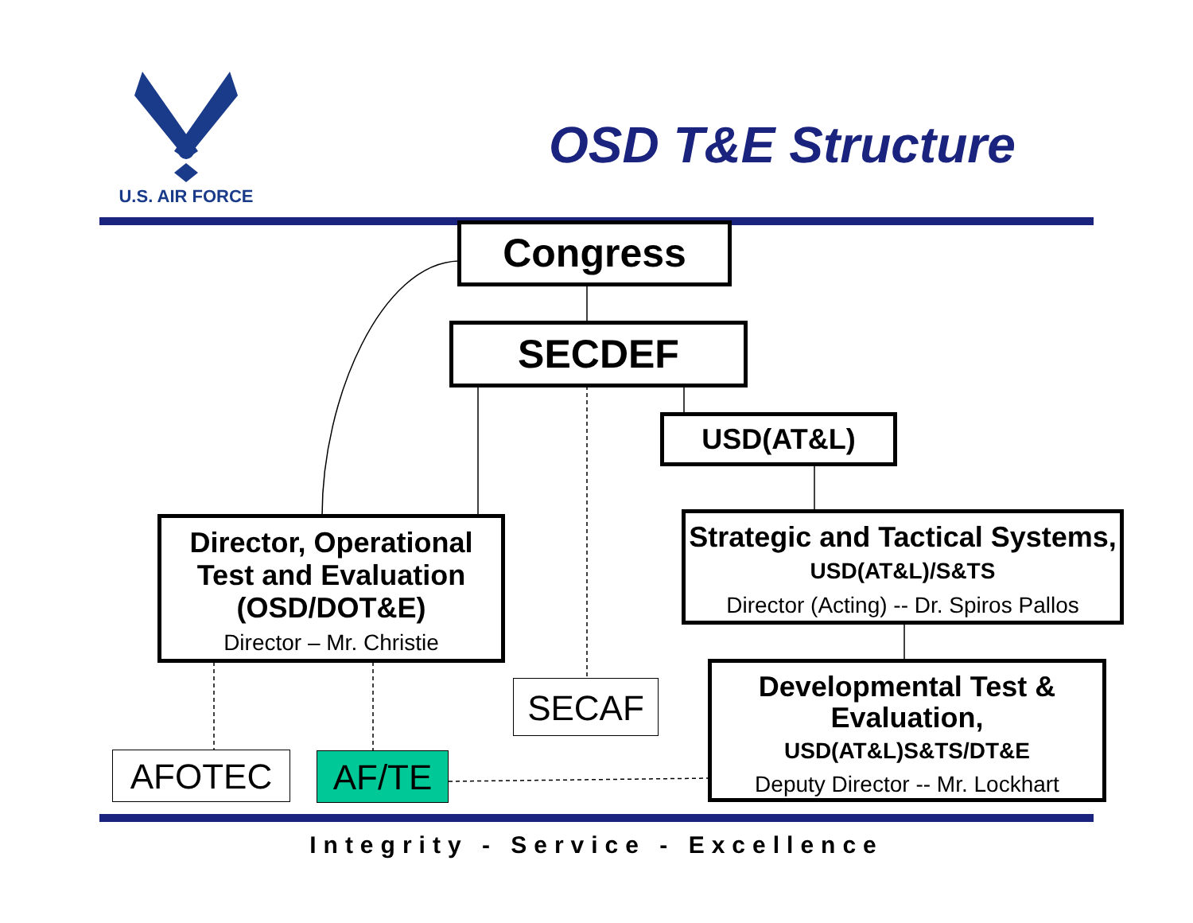U.S. AIR FORCE
OSD T&E Structure
Congress
SECDEF
USD(AT&L)
Director, Operational Test and Evaluation (OSD/DOT&E)
Director – Mr. Christie
Strategic and Tactical Systems, USD(AT&L)/S&TS
Director (Acting) -- Dr. Spiros Pallos
Developmental Test & Evaluation,
USD(AT&L)S&TS/DT&E
Deputy Director -- Mr. Lockhart
SECAF
AFOTEC AF/TE
Integrity - Service - Excellence